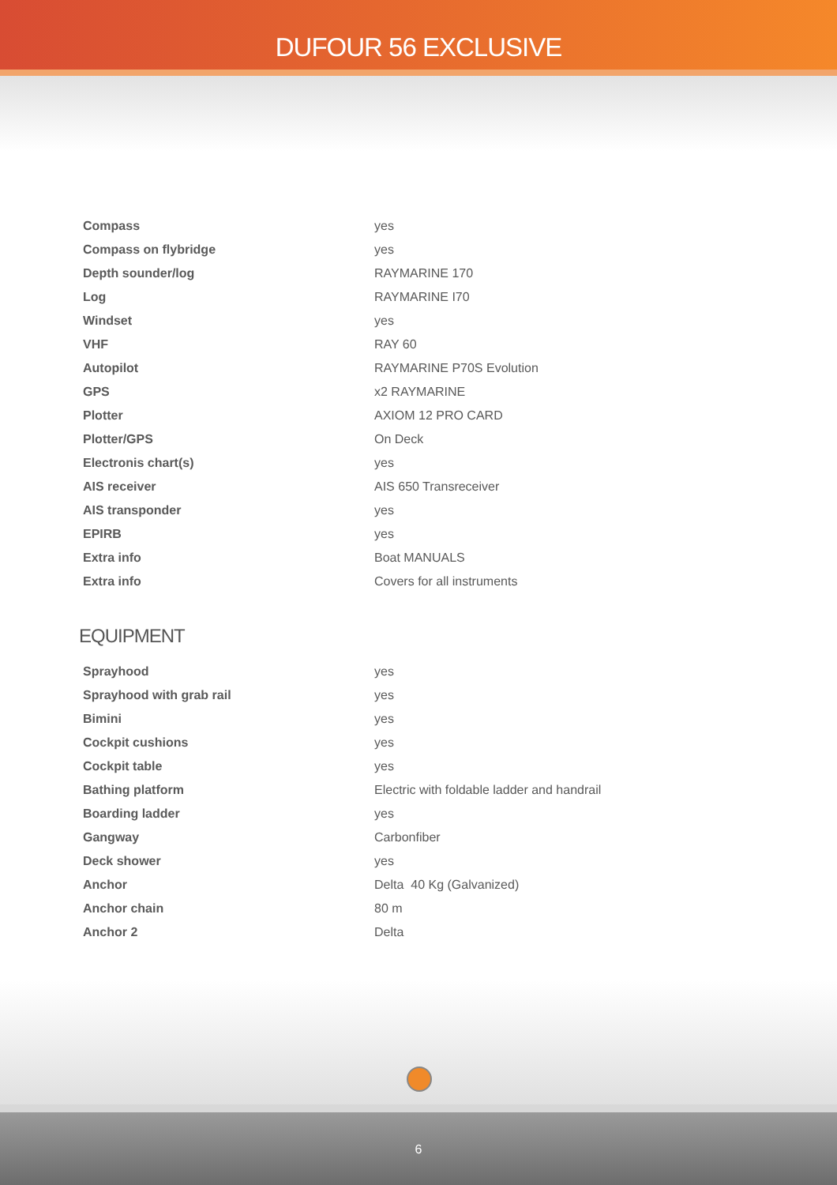DUFOUR 56 EXCLUSIVE
| Compass | yes |
| Compass on flybridge | yes |
| Depth sounder/log | RAYMARINE 170 |
| Log | RAYMARINE I70 |
| Windset | yes |
| VHF | RAY 60 |
| Autopilot | RAYMARINE P70S Evolution |
| GPS | x2 RAYMARINE |
| Plotter | AXIOM 12 PRO CARD |
| Plotter/GPS | On Deck |
| Electronis chart(s) | yes |
| AIS receiver | AIS 650 Transreceiver |
| AIS transponder | yes |
| EPIRB | yes |
| Extra info | Boat MANUALS |
| Extra info | Covers for all instruments |
EQUIPMENT
| Sprayhood | yes |
| Sprayhood with grab rail | yes |
| Bimini | yes |
| Cockpit cushions | yes |
| Cockpit table | yes |
| Bathing platform | Electric with foldable ladder and handrail |
| Boarding ladder | yes |
| Gangway | Carbonfiber |
| Deck shower | yes |
| Anchor | Delta 40 Kg (Galvanized) |
| Anchor chain | 80 m |
| Anchor 2 | Delta |
6